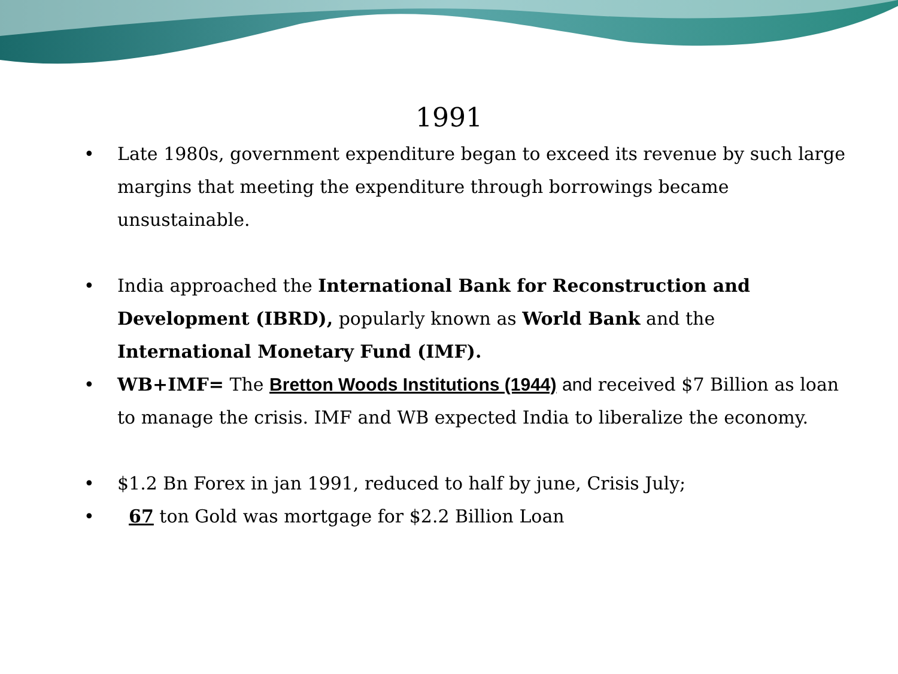1991
• Late 1980s, government expenditure began to exceed its revenue by such large margins that meeting the expenditure through borrowings became unsustainable.
• India approached the International Bank for Reconstruction and Development (IBRD), popularly known as World Bank and the International Monetary Fund (IMF).
• WB+IMF= The Bretton Woods Institutions (1944) and received $7 Billion as loan to manage the crisis. IMF and WB expected India to liberalize the economy.
• $1.2 Bn Forex in jan 1991, reduced to half by june, Crisis July;
• 67 ton Gold was mortgage for $2.2 Billion Loan